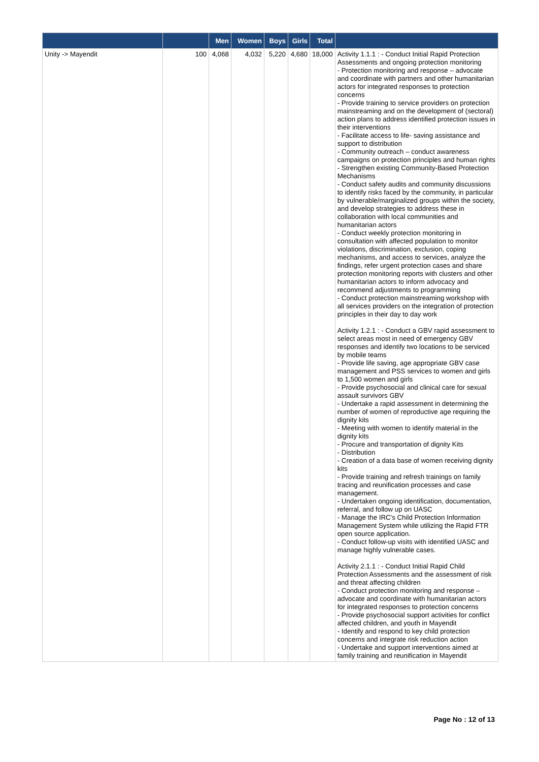| | | Men | Women | Boys | Girls | Total | |
| --- | --- | --- | --- | --- | --- | --- | --- |
| Unity -> Mayendit | 100 | 4,068 | 4,032 | 5,220 | 4,680 | 18,000 | Activity 1.1.1 : - Conduct Initial Rapid Protection Assessments and ongoing protection monitoring - Protection monitoring and response – advocate and coordinate with partners and other humanitarian actors for integrated responses to protection concerns - Provide training to service providers on protection mainstreaming and on the development of (sectoral) action plans to address identified protection issues in their interventions - Facilitate access to life- saving assistance and support to distribution - Community outreach – conduct awareness campaigns on protection principles and human rights - Strengthen existing Community-Based Protection Mechanisms - Conduct safety audits and community discussions to identify risks faced by the community, in particular by vulnerable/marginalized groups within the society, and develop strategies to address these in collaboration with local communities and humanitarian actors - Conduct weekly protection monitoring in consultation with affected population to monitor violations, discrimination, exclusion, coping mechanisms, and access to services, analyze the findings, refer urgent protection cases and share protection monitoring reports with clusters and other humanitarian actors to inform advocacy and recommend adjustments to programming - Conduct protection mainstreaming workshop with all services providers on the integration of protection principles in their day to day work Activity 1.2.1 : - Conduct a GBV rapid assessment to select areas most in need of emergency GBV responses and identify two locations to be serviced by mobile teams - Provide life saving, age appropriate GBV case management and PSS services to women and girls to 1,500 women and girls - Provide psychosocial and clinical care for sexual assault survivors GBV - Undertake a rapid assessment in determining the number of women of reproductive age requiring the dignity kits - Meeting with women to identify material in the dignity kits - Procure and transportation of dignity Kits - Distribution - Creation of a data base of women receiving dignity kits - Provide training and refresh trainings on family tracing and reunification processes and case management. - Undertaken ongoing identification, documentation, referral, and follow up on UASC - Manage the IRC's Child Protection Information Management System while utilizing the Rapid FTR open source application. - Conduct follow-up visits with identified UASC and manage highly vulnerable cases. Activity 2.1.1 : - Conduct Initial Rapid Child Protection Assessments and the assessment of risk and threat affecting children - Conduct protection monitoring and response – advocate and coordinate with humanitarian actors for integrated responses to protection concerns - Provide psychosocial support activities for conflict affected children, and youth in Mayendit - Identify and respond to key child protection concerns and integrate risk reduction action - Undertake and support interventions aimed at family training and reunification in Mayendit |
Page No : 12 of 13